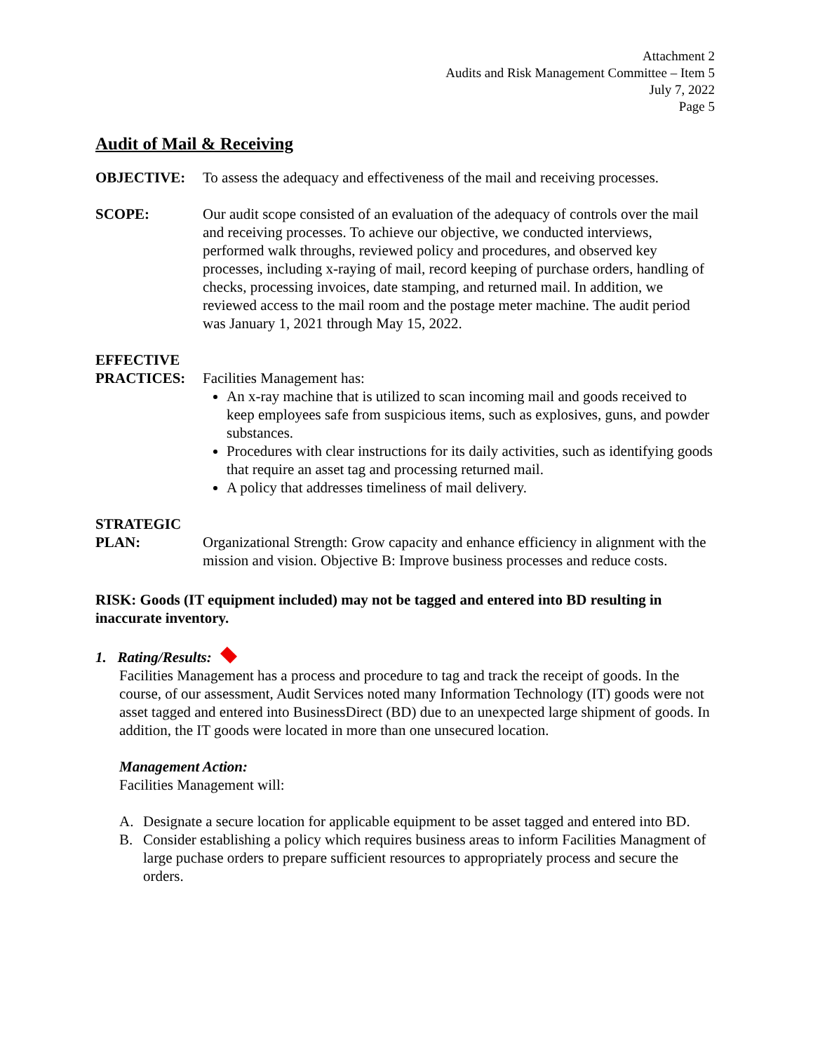Attachment 2
Audits and Risk Management Committee – Item 5
July 7, 2022
Page 5
Audit of Mail & Receiving
OBJECTIVE: To assess the adequacy and effectiveness of the mail and receiving processes.
SCOPE: Our audit scope consisted of an evaluation of the adequacy of controls over the mail and receiving processes. To achieve our objective, we conducted interviews, performed walk throughs, reviewed policy and procedures, and observed key processes, including x-raying of mail, record keeping of purchase orders, handling of checks, processing invoices, date stamping, and returned mail. In addition, we reviewed access to the mail room and the postage meter machine. The audit period was January 1, 2021 through May 15, 2022.
EFFECTIVE
PRACTICES:
Facilities Management has:
An x-ray machine that is utilized to scan incoming mail and goods received to keep employees safe from suspicious items, such as explosives, guns, and powder substances.
Procedures with clear instructions for its daily activities, such as identifying goods that require an asset tag and processing returned mail.
A policy that addresses timeliness of mail delivery.
STRATEGIC
PLAN:
Organizational Strength: Grow capacity and enhance efficiency in alignment with the mission and vision. Objective B: Improve business processes and reduce costs.
RISK: Goods (IT equipment included) may not be tagged and entered into BD resulting in inaccurate inventory.
1. Rating/Results:
Facilities Management has a process and procedure to tag and track the receipt of goods. In the course, of our assessment, Audit Services noted many Information Technology (IT) goods were not asset tagged and entered into BusinessDirect (BD) due to an unexpected large shipment of goods. In addition, the IT goods were located in more than one unsecured location.
Management Action:
Facilities Management will:
A. Designate a secure location for applicable equipment to be asset tagged and entered into BD.
B. Consider establishing a policy which requires business areas to inform Facilities Managment of large puchase orders to prepare sufficient resources to appropriately process and secure the orders.